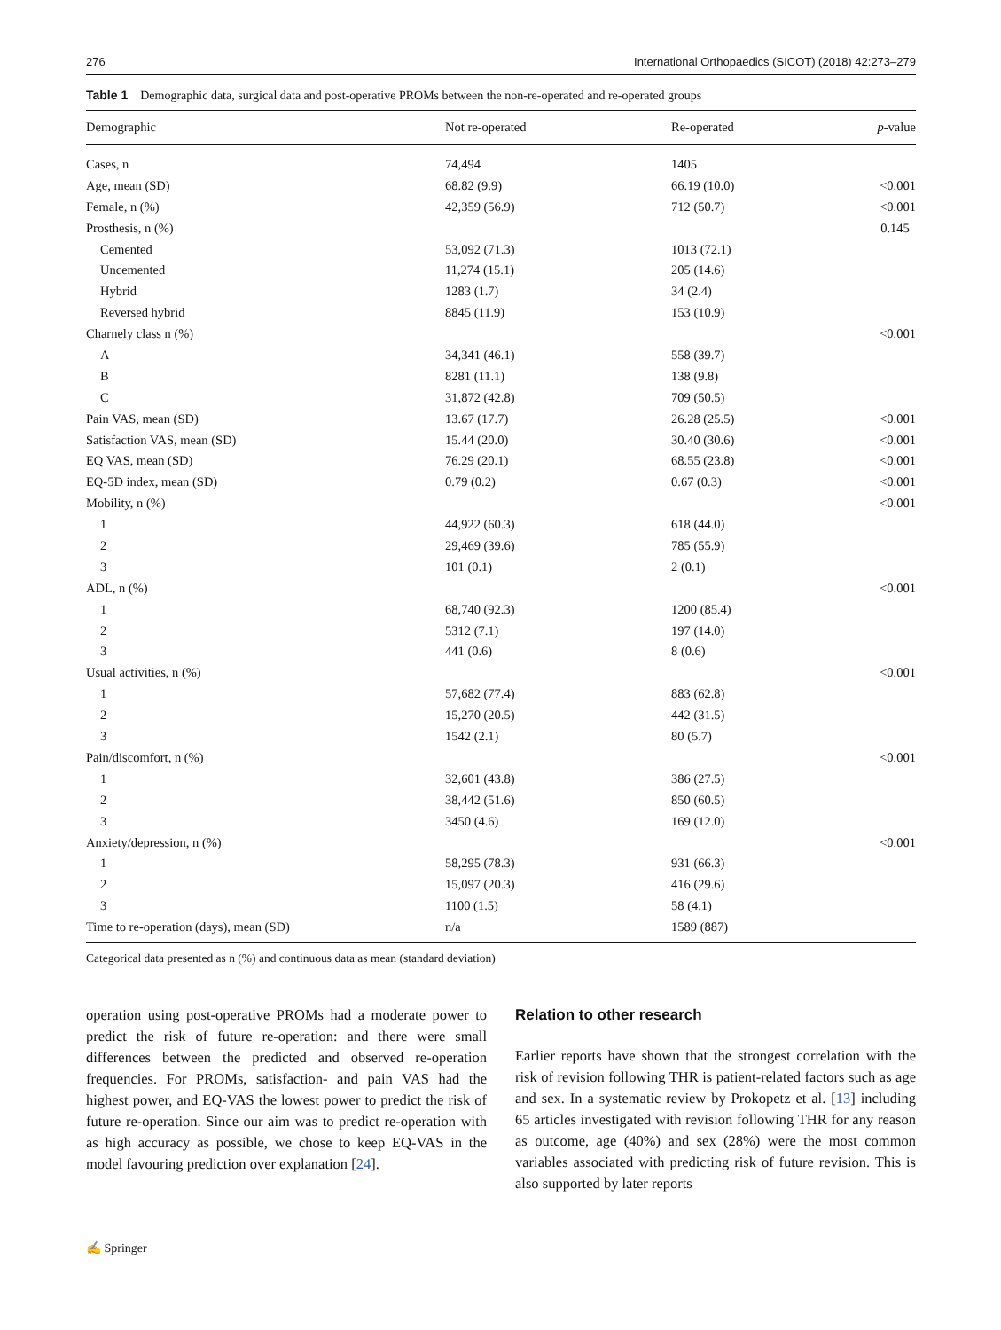276 International Orthopaedics (SICOT) (2018) 42:273–279
Table 1 Demographic data, surgical data and post-operative PROMs between the non-re-operated and re-operated groups
| Demographic | Not re-operated | Re-operated | p -value |
| --- | --- | --- | --- |
| Cases, n | 74,494 | 1405 | |
| Age, mean (SD) | 68.82 (9.9) | 66.19 (10.0) | <0.001 |
| Female, n (%) | 42,359 (56.9) | 712 (50.7) | <0.001 |
| Prosthesis, n (%) | | | 0.145 |
| Cemented | 53,092 (71.3) | 1013 (72.1) | |
| Uncemented | 11,274 (15.1) | 205 (14.6) | |
| Hybrid | 1283 (1.7) | 34 (2.4) | |
| Reversed hybrid | 8845 (11.9) | 153 (10.9) | |
| Charnely class n (%) | | | <0.001 |
| A | 34,341 (46.1) | 558 (39.7) | |
| B | 8281 (11.1) | 138 (9.8) | |
| C | 31,872 (42.8) | 709 (50.5) | |
| Pain VAS, mean (SD) | 13.67 (17.7) | 26.28 (25.5) | <0.001 |
| Satisfaction VAS, mean (SD) | 15.44 (20.0) | 30.40 (30.6) | <0.001 |
| EQ VAS, mean (SD) | 76.29 (20.1) | 68.55 (23.8) | <0.001 |
| EQ-5D index, mean (SD) | 0.79 (0.2) | 0.67 (0.3) | <0.001 |
| Mobility, n (%) | | | <0.001 |
| 1 | 44,922 (60.3) | 618 (44.0) | |
| 2 | 29,469 (39.6) | 785 (55.9) | |
| 3 | 101 (0.1) | 2 (0.1) | |
| ADL, n (%) | | | <0.001 |
| 1 | 68,740 (92.3) | 1200 (85.4) | |
| 2 | 5312 (7.1) | 197 (14.0) | |
| 3 | 441 (0.6) | 8 (0.6) | |
| Usual activities, n (%) | | | <0.001 |
| 1 | 57,682 (77.4) | 883 (62.8) | |
| 2 | 15,270 (20.5) | 442 (31.5) | |
| 3 | 1542 (2.1) | 80 (5.7) | |
| Pain/discomfort, n (%) | | | <0.001 |
| 1 | 32,601 (43.8) | 386 (27.5) | |
| 2 | 38,442 (51.6) | 850 (60.5) | |
| 3 | 3450 (4.6) | 169 (12.0) | |
| Anxiety/depression, n (%) | | | <0.001 |
| 1 | 58,295 (78.3) | 931 (66.3) | |
| 2 | 15,097 (20.3) | 416 (29.6) | |
| 3 | 1100 (1.5) | 58 (4.1) | |
| Time to re-operation (days), mean (SD) | n/a | 1589 (887) | |
Categorical data presented as n (%) and continuous data as mean (standard deviation)
operation using post-operative PROMs had a moderate power to predict the risk of future re-operation: and there were small differences between the predicted and observed re-operation frequencies. For PROMs, satisfaction- and pain VAS had the highest power, and EQ-VAS the lowest power to predict the risk of future re-operation. Since our aim was to predict re-operation with as high accuracy as possible, we chose to keep EQ-VAS in the model favouring prediction over explanation [24].
Relation to other research
Earlier reports have shown that the strongest correlation with the risk of revision following THR is patient-related factors such as age and sex. In a systematic review by Prokopetz et al. [13] including 65 articles investigated with revision following THR for any reason as outcome, age (40%) and sex (28%) were the most common variables associated with predicting risk of future revision. This is also supported by later reports
✍ Springer